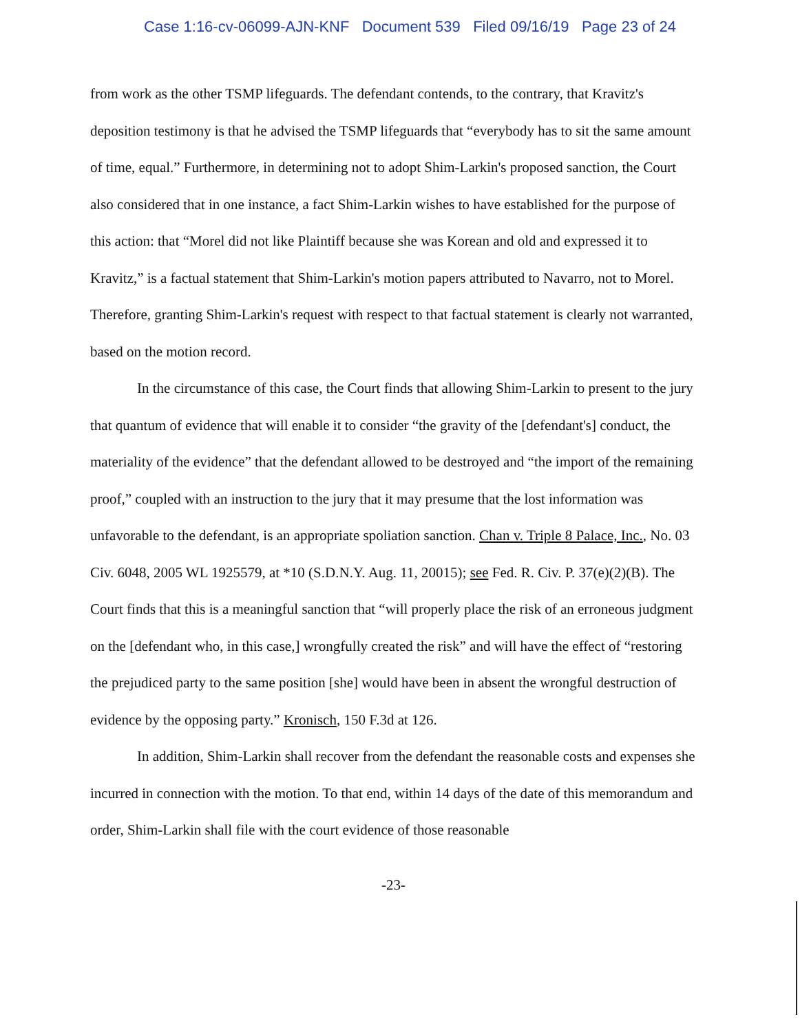Case 1:16-cv-06099-AJN-KNF Document 539 Filed 09/16/19 Page 23 of 24
from work as the other TSMP lifeguards. The defendant contends, to the contrary, that Kravitz's deposition testimony is that he advised the TSMP lifeguards that “everybody has to sit the same amount of time, equal.” Furthermore, in determining not to adopt Shim-Larkin's proposed sanction, the Court also considered that in one instance, a fact Shim-Larkin wishes to have established for the purpose of this action: that “Morel did not like Plaintiff because she was Korean and old and expressed it to Kravitz,” is a factual statement that Shim-Larkin's motion papers attributed to Navarro, not to Morel. Therefore, granting Shim-Larkin's request with respect to that factual statement is clearly not warranted, based on the motion record.
In the circumstance of this case, the Court finds that allowing Shim-Larkin to present to the jury that quantum of evidence that will enable it to consider “the gravity of the [defendant's] conduct, the materiality of the evidence” that the defendant allowed to be destroyed and “the import of the remaining proof,” coupled with an instruction to the jury that it may presume that the lost information was unfavorable to the defendant, is an appropriate spoliation sanction. Chan v. Triple 8 Palace, Inc., No. 03 Civ. 6048, 2005 WL 1925579, at *10 (S.D.N.Y. Aug. 11, 20015); see Fed. R. Civ. P. 37(e)(2)(B). The Court finds that this is a meaningful sanction that “will properly place the risk of an erroneous judgment on the [defendant who, in this case,] wrongfully created the risk” and will have the effect of “restoring the prejudiced party to the same position [she] would have been in absent the wrongful destruction of evidence by the opposing party.” Kronisch, 150 F.3d at 126.
In addition, Shim-Larkin shall recover from the defendant the reasonable costs and expenses she incurred in connection with the motion. To that end, within 14 days of the date of this memorandum and order, Shim-Larkin shall file with the court evidence of those reasonable
-23-